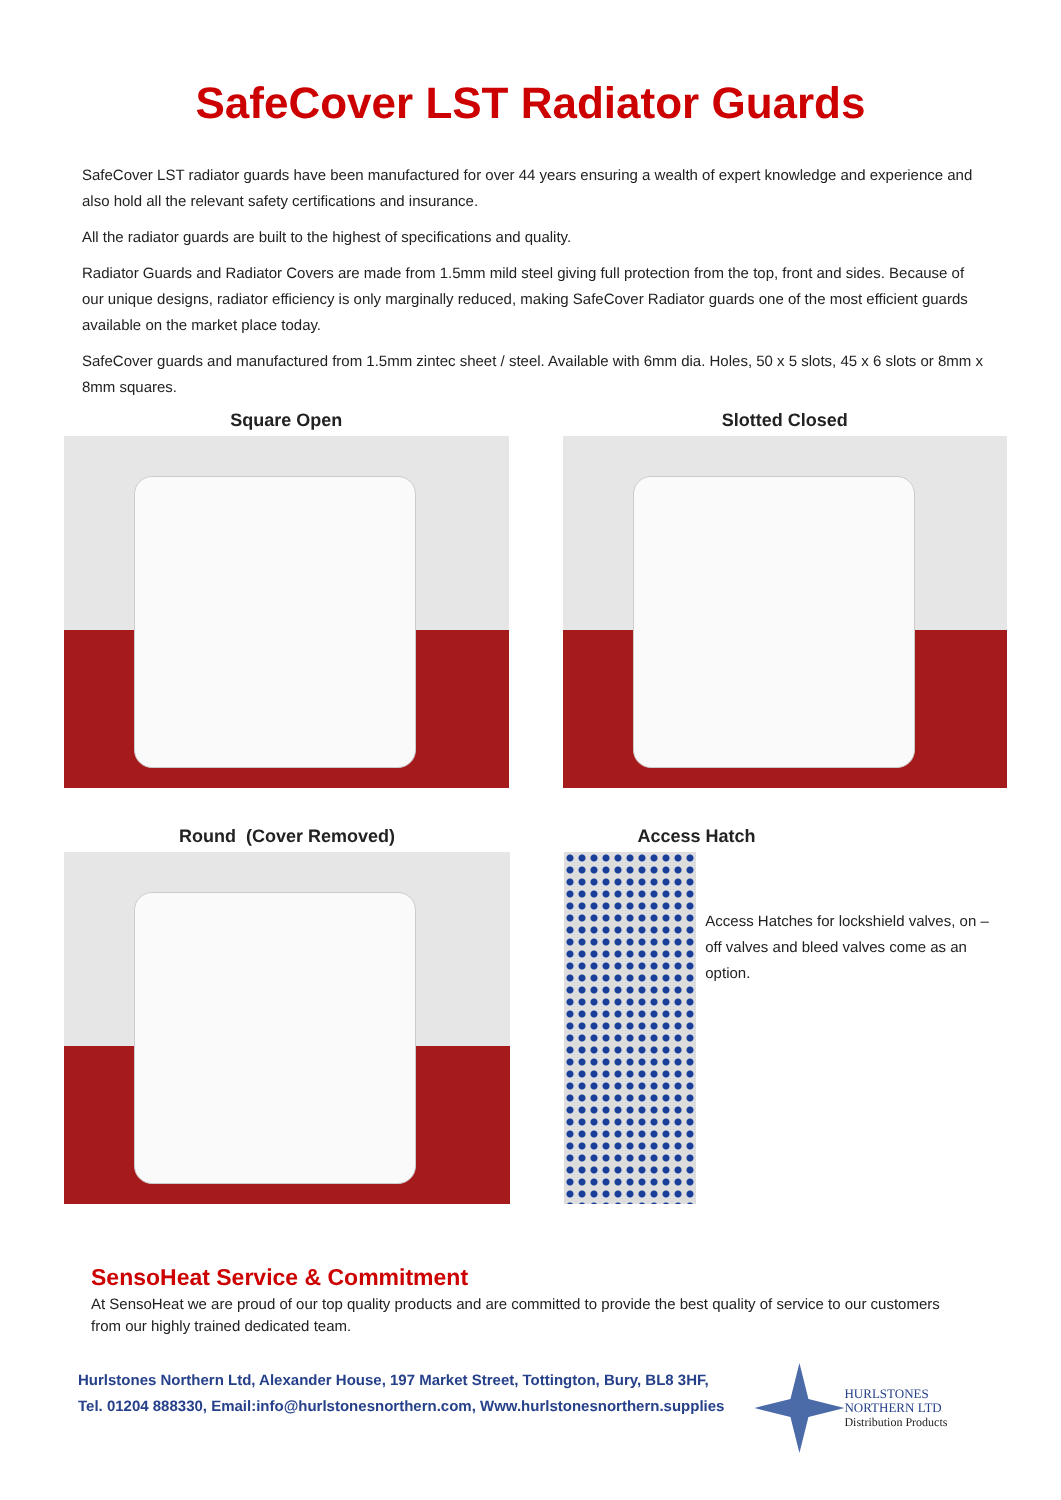SafeCover LST Radiator Guards
SafeCover LST radiator guards have been manufactured for over 44 years ensuring a wealth of expert knowledge and experience and also hold all the relevant safety certifications and insurance.
All the radiator guards are built to the highest of specifications and quality.
Radiator Guards and Radiator Covers are made from 1.5mm mild steel giving full protection from the top, front and sides. Because of our unique designs, radiator efficiency is only marginally reduced, making SafeCover Radiator guards one of the most efficient guards available on the market place today.
SafeCover guards and manufactured from 1.5mm zintec sheet / steel. Available with 6mm dia. Holes, 50 x 5 slots, 45 x 6 slots or 8mm x 8mm squares.
Square Open Slotted Closed
Round (Cover Removed) Access Hatch
Access Hatches for lockshield valves, on – off valves and bleed valves come as an option.
SensoHeat Service & Commitment
At SensoHeat we are proud of our top quality products and are committed to provide the best quality of service to our customers from our highly trained dedicated team.
Hurlstones Northern Ltd, Alexander House, 197 Market Street, Tottington, Bury, BL8 3HF,
Tel. 01204 888330, Email:info@hurlstonesnorthern.com, Www.hurlstonesnorthern.supplies
HURLSTONES
NORTHERN LTD
Distribution Products